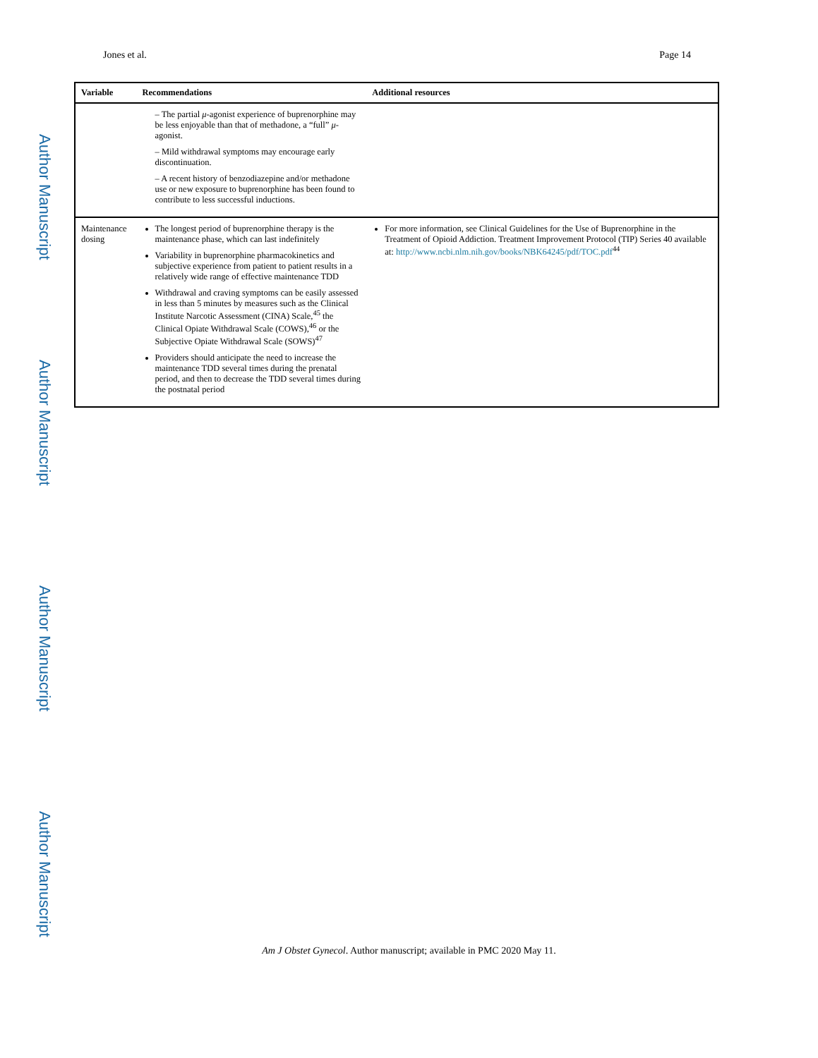Author Manuscript
Author Manuscript
Author Manuscript
Author Manuscript
Jones et al. Page 14
| Variable | Recommendations | Additional resources |
| --- | --- | --- |
| | – The partial μ -agonist experience of buprenorphine may be less enjoyable than that of methadone, a “full” μ -agonist. – Mild withdrawal symptoms may encourage early discontinuation. – A recent history of benzodiazepine and/or methadone use or new exposure to buprenorphine has been found to contribute to less successful inductions. | |
| Maintenance dosing | The longest period of buprenorphine therapy is the maintenance phase, which can last indefinitely Variability in buprenorphine pharmacokinetics and subjective experience from patient to patient results in a relatively wide range of effective maintenance TDD Withdrawal and craving symptoms can be easily assessed in less than 5 minutes by measures such as the Clinical Institute Narcotic Assessment (CINA) Scale,<sup>45</sup> the Clinical Opiate Withdrawal Scale (COWS),<sup>46</sup> or the Subjective Opiate Withdrawal Scale (SOWS)<sup>47</sup> Providers should anticipate the need to increase the maintenance TDD several times during the prenatal period, and then to decrease the TDD several times during the postnatal period | For more information, see Clinical Guidelines for the Use of Buprenorphine in the Treatment of Opioid Addiction. Treatment Improvement Protocol (TIP) Series 40 available at: http://www.ncbi.nlm.nih.gov/books/NBK64245/pdf/TOC.pdf<sup>44</sup> |
Am J Obstet Gynecol. Author manuscript; available in PMC 2020 May 11.